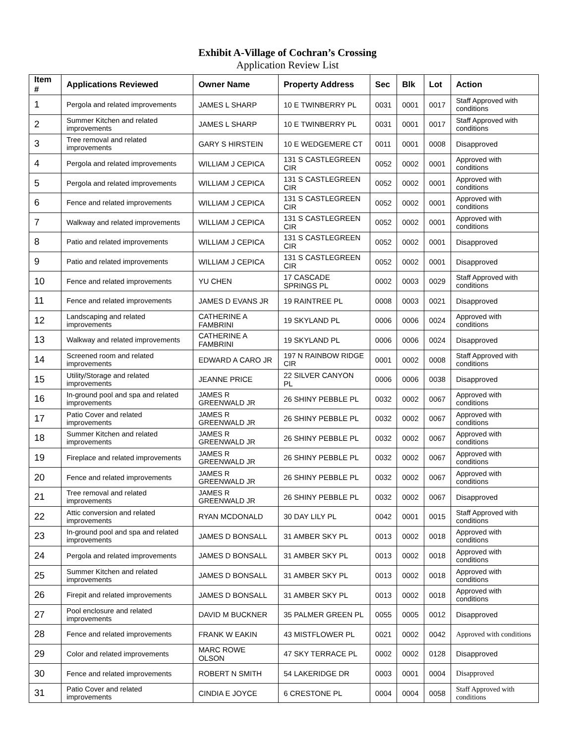Exhibit A-Village of Cochran’s Crossing
Application Review List
| Item # | Applications Reviewed | Owner Name | Property Address | Sec | Blk | Lot | Action |
| --- | --- | --- | --- | --- | --- | --- | --- |
| 1 | Pergola and related improvements | JAMES L SHARP | 10 E TWINBERRY PL | 0031 | 0001 | 0017 | Staff Approved with conditions |
| 2 | Summer Kitchen and related improvements | JAMES L SHARP | 10 E TWINBERRY PL | 0031 | 0001 | 0017 | Staff Approved with conditions |
| 3 | Tree removal and related improvements | GARY S HIRSTEIN | 10 E WEDGEMERE CT | 0011 | 0001 | 0008 | Disapproved |
| 4 | Pergola and related improvements | WILLIAM J CEPICA | 131 S CASTLEGREEN CIR | 0052 | 0002 | 0001 | Approved with conditions |
| 5 | Pergola and related improvements | WILLIAM J CEPICA | 131 S CASTLEGREEN CIR | 0052 | 0002 | 0001 | Approved with conditions |
| 6 | Fence and related improvements | WILLIAM J CEPICA | 131 S CASTLEGREEN CIR | 0052 | 0002 | 0001 | Approved with conditions |
| 7 | Walkway and related improvements | WILLIAM J CEPICA | 131 S CASTLEGREEN CIR | 0052 | 0002 | 0001 | Approved with conditions |
| 8 | Patio and related improvements | WILLIAM J CEPICA | 131 S CASTLEGREEN CIR | 0052 | 0002 | 0001 | Disapproved |
| 9 | Patio and related improvements | WILLIAM J CEPICA | 131 S CASTLEGREEN CIR | 0052 | 0002 | 0001 | Disapproved |
| 10 | Fence and related improvements | YU CHEN | 17 CASCADE SPRINGS PL | 0002 | 0003 | 0029 | Staff Approved with conditions |
| 11 | Fence and related improvements | JAMES D EVANS JR | 19 RAINTREE PL | 0008 | 0003 | 0021 | Disapproved |
| 12 | Landscaping and related improvements | CATHERINE A FAMBRINI | 19 SKYLAND PL | 0006 | 0006 | 0024 | Approved with conditions |
| 13 | Walkway and related improvements | CATHERINE A FAMBRINI | 19 SKYLAND PL | 0006 | 0006 | 0024 | Disapproved |
| 14 | Screened room and related improvements | EDWARD A CARO JR | 197 N RAINBOW RIDGE CIR | 0001 | 0002 | 0008 | Staff Approved with conditions |
| 15 | Utility/Storage and related improvements | JEANNE PRICE | 22 SILVER CANYON PL | 0006 | 0006 | 0038 | Disapproved |
| 16 | In-ground pool and spa and related improvements | JAMES R GREENWALD JR | 26 SHINY PEBBLE PL | 0032 | 0002 | 0067 | Approved with conditions |
| 17 | Patio Cover and related improvements | JAMES R GREENWALD JR | 26 SHINY PEBBLE PL | 0032 | 0002 | 0067 | Approved with conditions |
| 18 | Summer Kitchen and related improvements | JAMES R GREENWALD JR | 26 SHINY PEBBLE PL | 0032 | 0002 | 0067 | Approved with conditions |
| 19 | Fireplace and related improvements | JAMES R GREENWALD JR | 26 SHINY PEBBLE PL | 0032 | 0002 | 0067 | Approved with conditions |
| 20 | Fence and related improvements | JAMES R GREENWALD JR | 26 SHINY PEBBLE PL | 0032 | 0002 | 0067 | Approved with conditions |
| 21 | Tree removal and related improvements | JAMES R GREENWALD JR | 26 SHINY PEBBLE PL | 0032 | 0002 | 0067 | Disapproved |
| 22 | Attic conversion and related improvements | RYAN MCDONALD | 30 DAY LILY PL | 0042 | 0001 | 0015 | Staff Approved with conditions |
| 23 | In-ground pool and spa and related improvements | JAMES D BONSALL | 31 AMBER SKY PL | 0013 | 0002 | 0018 | Approved with conditions |
| 24 | Pergola and related improvements | JAMES D BONSALL | 31 AMBER SKY PL | 0013 | 0002 | 0018 | Approved with conditions |
| 25 | Summer Kitchen and related improvements | JAMES D BONSALL | 31 AMBER SKY PL | 0013 | 0002 | 0018 | Approved with conditions |
| 26 | Firepit and related improvements | JAMES D BONSALL | 31 AMBER SKY PL | 0013 | 0002 | 0018 | Approved with conditions |
| 27 | Pool enclosure and related improvements | DAVID M BUCKNER | 35 PALMER GREEN PL | 0055 | 0005 | 0012 | Disapproved |
| 28 | Fence and related improvements | FRANK W EAKIN | 43 MISTFLOWER PL | 0021 | 0002 | 0042 | Approved with conditions |
| 29 | Color and related improvements | MARC ROWE OLSON | 47 SKY TERRACE PL | 0002 | 0002 | 0128 | Disapproved |
| 30 | Fence and related improvements | ROBERT N SMITH | 54 LAKERIDGE DR | 0003 | 0001 | 0004 | Disapproved |
| 31 | Patio Cover and related improvements | CINDIA E JOYCE | 6 CRESTONE PL | 0004 | 0004 | 0058 | Staff Approved with conditions |